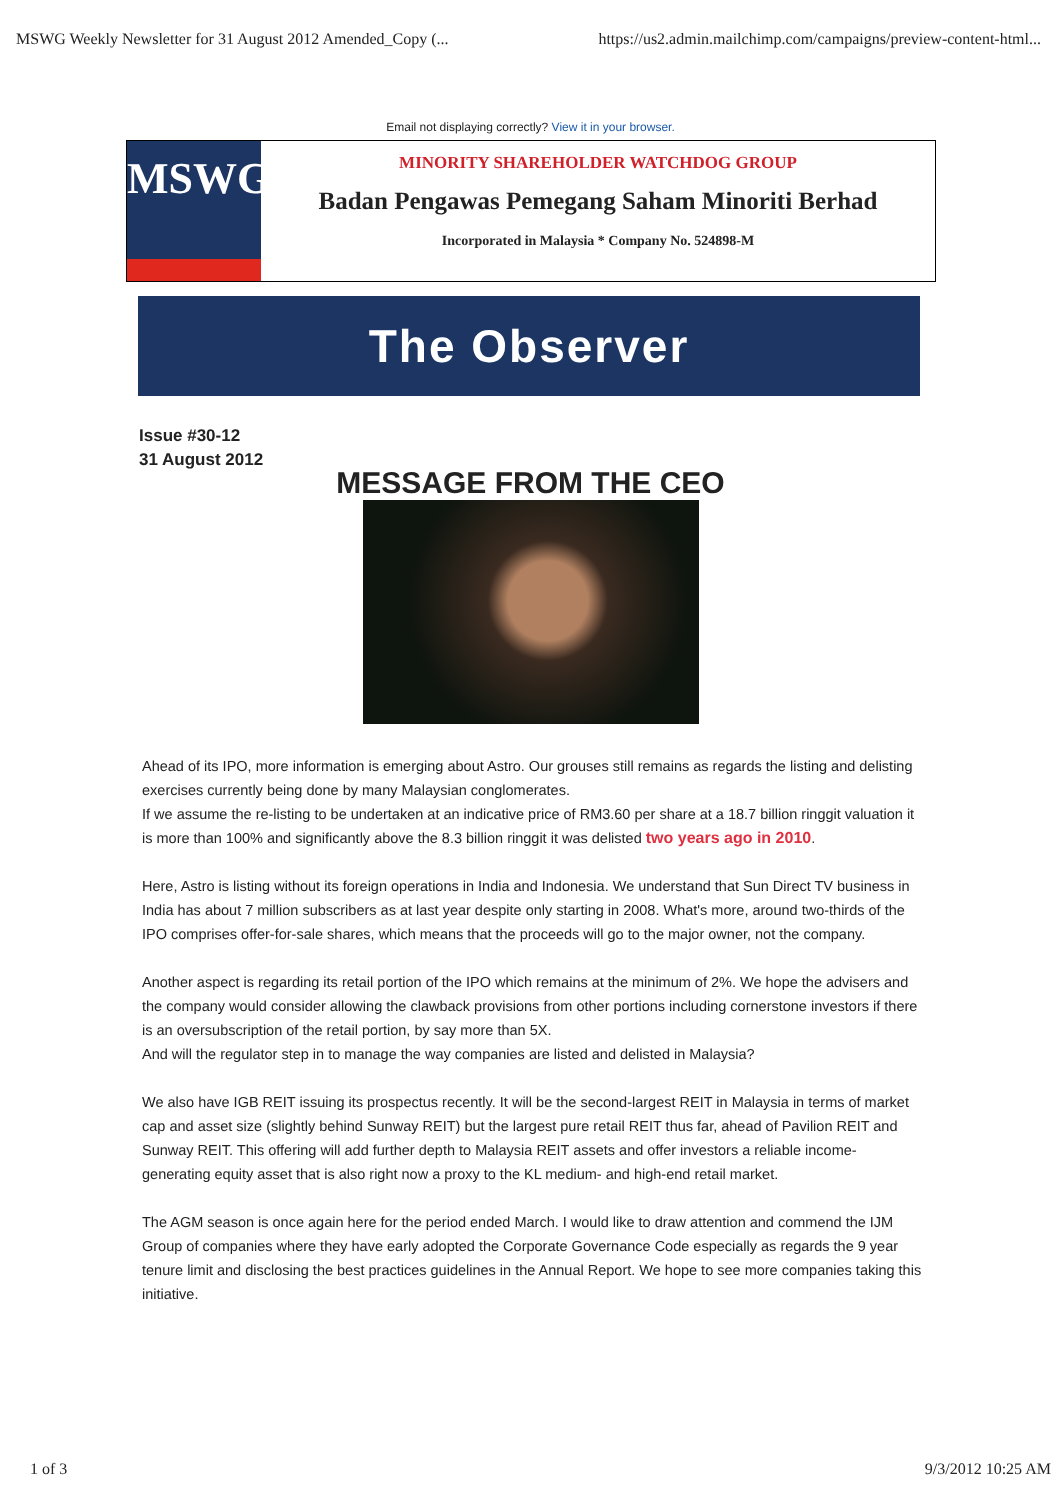MSWG Weekly Newsletter for 31 August 2012 Amended_Copy (... https://us2.admin.mailchimp.com/campaigns/preview-content-html...
Email not displaying correctly? View it in your browser.
MSWG
MINORITY SHAREHOLDER WATCHDOG GROUP
Badan Pengawas Pemegang Saham Minoriti Berhad
Incorporated in Malaysia * Company No. 524898-M
The Observer
Issue #30-12
31 August 2012
MESSAGE FROM THE CEO
Ahead of its IPO, more information is emerging about Astro. Our grouses still remains as regards the listing and delisting exercises currently being done by many Malaysian conglomerates.
If we assume the re-listing to be undertaken at an indicative price of RM3.60 per share at a 18.7 billion ringgit valuation it is more than 100% and significantly above the 8.3 billion ringgit it was delisted two years ago in 2010.
Here, Astro is listing without its foreign operations in India and Indonesia. We understand that Sun Direct TV business in India has about 7 million subscribers as at last year despite only starting in 2008. What's more, around two-thirds of the IPO comprises offer-for-sale shares, which means that the proceeds will go to the major owner, not the company.
Another aspect is regarding its retail portion of the IPO which remains at the minimum of 2%. We hope the advisers and the company would consider allowing the clawback provisions from other portions including cornerstone investors if there is an oversubscription of the retail portion, by say more than 5X.
And will the regulator step in to manage the way companies are listed and delisted in Malaysia?
We also have IGB REIT issuing its prospectus recently. It will be the second-largest REIT in Malaysia in terms of market cap and asset size (slightly behind Sunway REIT) but the largest pure retail REIT thus far, ahead of Pavilion REIT and Sunway REIT. This offering will add further depth to Malaysia REIT assets and offer investors a reliable income-generating equity asset that is also right now a proxy to the KL medium- and high-end retail market.
The AGM season is once again here for the period ended March. I would like to draw attention and commend the IJM Group of companies where they have early adopted the Corporate Governance Code especially as regards the 9 year tenure limit and disclosing the best practices guidelines in the Annual Report. We hope to see more companies taking this initiative.
1 of 3 9/3/2012 10:25 AM